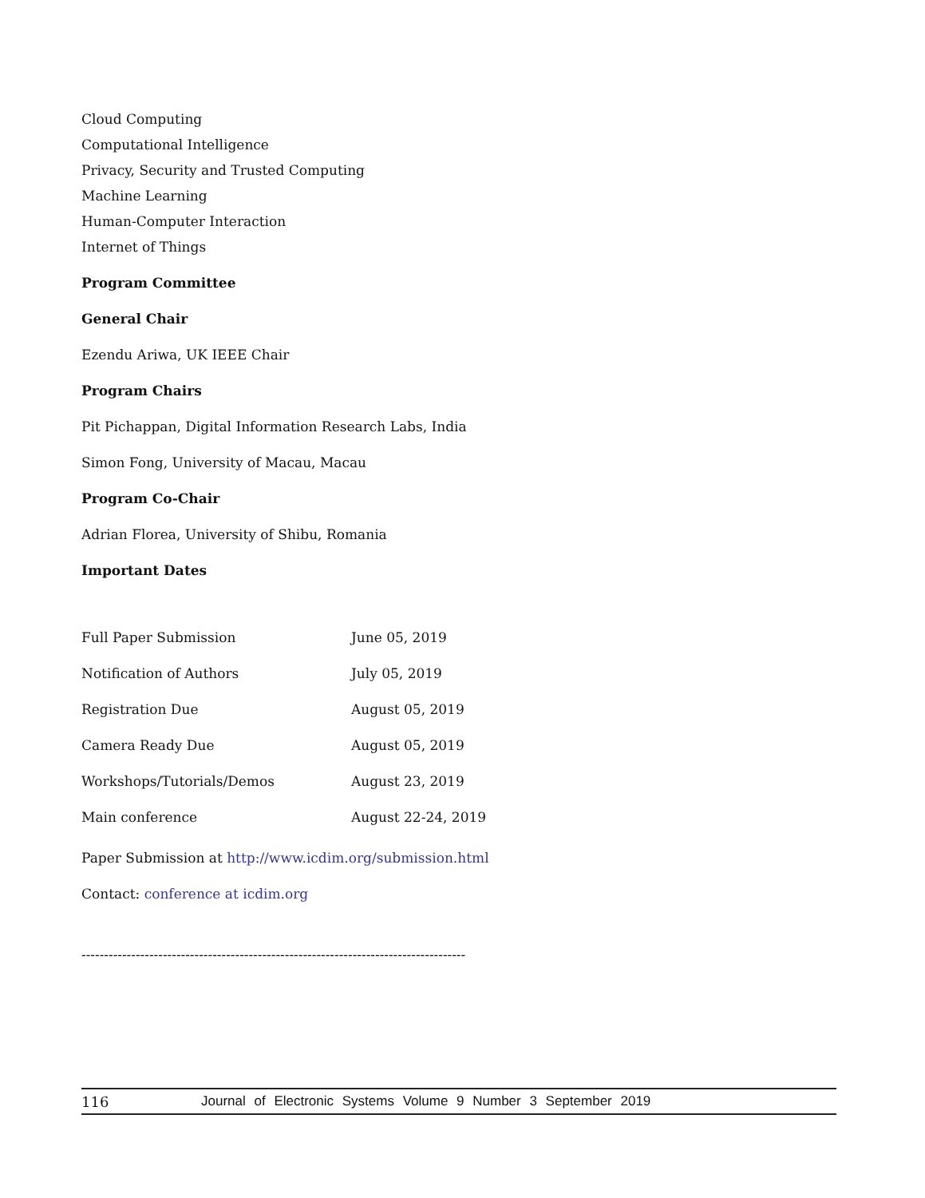Cloud Computing
Computational Intelligence
Privacy, Security and Trusted Computing
Machine Learning
Human-Computer Interaction
Internet of Things
Program Committee
General Chair
Ezendu Ariwa, UK IEEE Chair
Program Chairs
Pit Pichappan, Digital Information Research Labs, India
Simon Fong, University of Macau, Macau
Program Co-Chair
Adrian Florea, University of Shibu, Romania
Important Dates
| Full Paper Submission | June 05, 2019 |
| Notification of Authors | July 05, 2019 |
| Registration Due | August 05, 2019 |
| Camera Ready Due | August 05, 2019 |
| Workshops/Tutorials/Demos | August 23, 2019 |
| Main conference | August 22-24, 2019 |
Paper Submission at http://www.icdim.org/submission.html
Contact: conference at icdim.org
-------------------------------------------------------------------------------------
116 Journal of Electronic Systems Volume 9 Number 3 September 2019